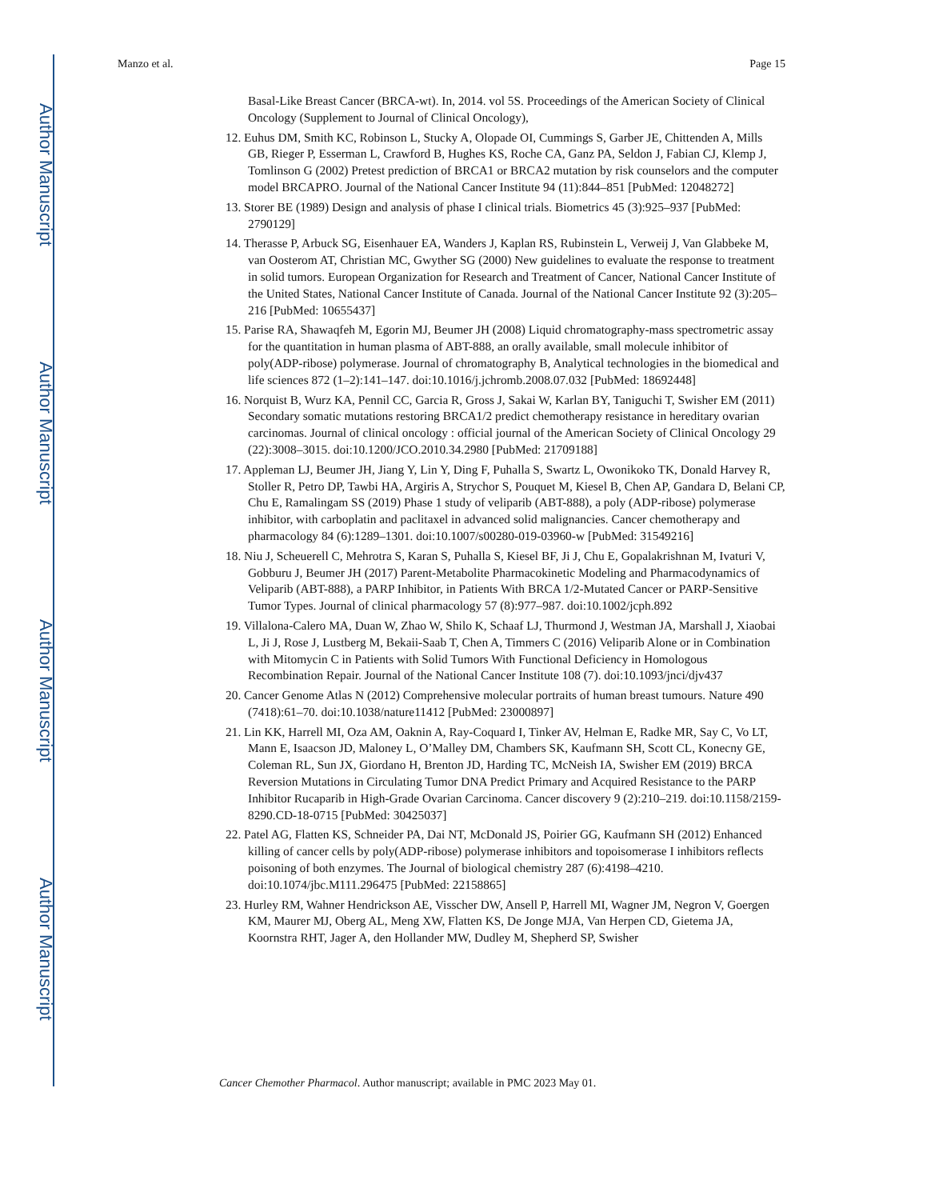Author Manuscript
Author Manuscript
Author Manuscript
Author Manuscript
Manzo et al. Page 15
Basal-Like Breast Cancer (BRCA-wt). In, 2014. vol 5S. Proceedings of the American Society of Clinical Oncology (Supplement to Journal of Clinical Oncology),
12. Euhus DM, Smith KC, Robinson L, Stucky A, Olopade OI, Cummings S, Garber JE, Chittenden A, Mills GB, Rieger P, Esserman L, Crawford B, Hughes KS, Roche CA, Ganz PA, Seldon J, Fabian CJ, Klemp J, Tomlinson G (2002) Pretest prediction of BRCA1 or BRCA2 mutation by risk counselors and the computer model BRCAPRO. Journal of the National Cancer Institute 94 (11):844–851 [PubMed: 12048272]
13. Storer BE (1989) Design and analysis of phase I clinical trials. Biometrics 45 (3):925–937 [PubMed: 2790129]
14. Therasse P, Arbuck SG, Eisenhauer EA, Wanders J, Kaplan RS, Rubinstein L, Verweij J, Van Glabbeke M, van Oosterom AT, Christian MC, Gwyther SG (2000) New guidelines to evaluate the response to treatment in solid tumors. European Organization for Research and Treatment of Cancer, National Cancer Institute of the United States, National Cancer Institute of Canada. Journal of the National Cancer Institute 92 (3):205–216 [PubMed: 10655437]
15. Parise RA, Shawaqfeh M, Egorin MJ, Beumer JH (2008) Liquid chromatography-mass spectrometric assay for the quantitation in human plasma of ABT-888, an orally available, small molecule inhibitor of poly(ADP-ribose) polymerase. Journal of chromatography B, Analytical technologies in the biomedical and life sciences 872 (1–2):141–147. doi:10.1016/j.jchromb.2008.07.032 [PubMed: 18692448]
16. Norquist B, Wurz KA, Pennil CC, Garcia R, Gross J, Sakai W, Karlan BY, Taniguchi T, Swisher EM (2011) Secondary somatic mutations restoring BRCA1/2 predict chemotherapy resistance in hereditary ovarian carcinomas. Journal of clinical oncology : official journal of the American Society of Clinical Oncology 29 (22):3008–3015. doi:10.1200/JCO.2010.34.2980 [PubMed: 21709188]
17. Appleman LJ, Beumer JH, Jiang Y, Lin Y, Ding F, Puhalla S, Swartz L, Owonikoko TK, Donald Harvey R, Stoller R, Petro DP, Tawbi HA, Argiris A, Strychor S, Pouquet M, Kiesel B, Chen AP, Gandara D, Belani CP, Chu E, Ramalingam SS (2019) Phase 1 study of veliparib (ABT-888), a poly (ADP-ribose) polymerase inhibitor, with carboplatin and paclitaxel in advanced solid malignancies. Cancer chemotherapy and pharmacology 84 (6):1289–1301. doi:10.1007/s00280-019-03960-w [PubMed: 31549216]
18. Niu J, Scheuerell C, Mehrotra S, Karan S, Puhalla S, Kiesel BF, Ji J, Chu E, Gopalakrishnan M, Ivaturi V, Gobburu J, Beumer JH (2017) Parent-Metabolite Pharmacokinetic Modeling and Pharmacodynamics of Veliparib (ABT-888), a PARP Inhibitor, in Patients With BRCA 1/2-Mutated Cancer or PARP-Sensitive Tumor Types. Journal of clinical pharmacology 57 (8):977–987. doi:10.1002/jcph.892
19. Villalona-Calero MA, Duan W, Zhao W, Shilo K, Schaaf LJ, Thurmond J, Westman JA, Marshall J, Xiaobai L, Ji J, Rose J, Lustberg M, Bekaii-Saab T, Chen A, Timmers C (2016) Veliparib Alone or in Combination with Mitomycin C in Patients with Solid Tumors With Functional Deficiency in Homologous Recombination Repair. Journal of the National Cancer Institute 108 (7). doi:10.1093/jnci/djv437
20. Cancer Genome Atlas N (2012) Comprehensive molecular portraits of human breast tumours. Nature 490 (7418):61–70. doi:10.1038/nature11412 [PubMed: 23000897]
21. Lin KK, Harrell MI, Oza AM, Oaknin A, Ray-Coquard I, Tinker AV, Helman E, Radke MR, Say C, Vo LT, Mann E, Isaacson JD, Maloney L, O’Malley DM, Chambers SK, Kaufmann SH, Scott CL, Konecny GE, Coleman RL, Sun JX, Giordano H, Brenton JD, Harding TC, McNeish IA, Swisher EM (2019) BRCA Reversion Mutations in Circulating Tumor DNA Predict Primary and Acquired Resistance to the PARP Inhibitor Rucaparib in High-Grade Ovarian Carcinoma. Cancer discovery 9 (2):210–219. doi:10.1158/2159-8290.CD-18-0715 [PubMed: 30425037]
22. Patel AG, Flatten KS, Schneider PA, Dai NT, McDonald JS, Poirier GG, Kaufmann SH (2012) Enhanced killing of cancer cells by poly(ADP-ribose) polymerase inhibitors and topoisomerase I inhibitors reflects poisoning of both enzymes. The Journal of biological chemistry 287 (6):4198–4210. doi:10.1074/jbc.M111.296475 [PubMed: 22158865]
23. Hurley RM, Wahner Hendrickson AE, Visscher DW, Ansell P, Harrell MI, Wagner JM, Negron V, Goergen KM, Maurer MJ, Oberg AL, Meng XW, Flatten KS, De Jonge MJA, Van Herpen CD, Gietema JA, Koornstra RHT, Jager A, den Hollander MW, Dudley M, Shepherd SP, Swisher
Cancer Chemother Pharmacol. Author manuscript; available in PMC 2023 May 01.